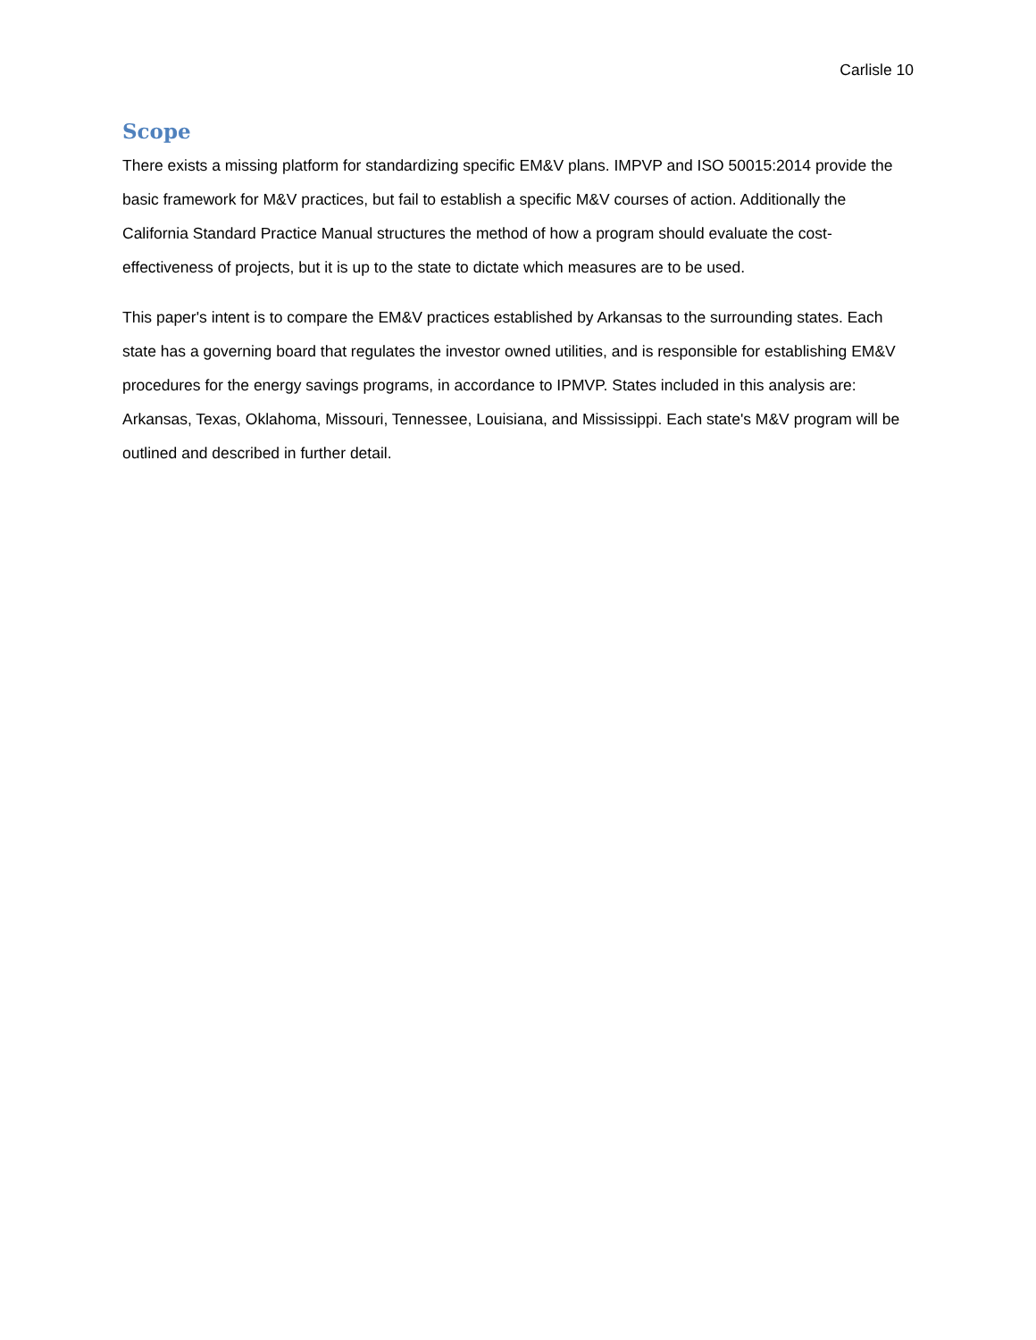Carlisle 10
Scope
There exists a missing platform for standardizing specific EM&V plans. IMPVP and ISO 50015:2014 provide the basic framework for M&V practices, but fail to establish a specific M&V courses of action. Additionally the California Standard Practice Manual structures the method of how a program should evaluate the cost-effectiveness of projects, but it is up to the state to dictate which measures are to be used.
This paper's intent is to compare the EM&V practices established by Arkansas to the surrounding states. Each state has a governing board that regulates the investor owned utilities, and is responsible for establishing EM&V procedures for the energy savings programs, in accordance to IPMVP. States included in this analysis are: Arkansas, Texas, Oklahoma, Missouri, Tennessee, Louisiana, and Mississippi. Each state's M&V program will be outlined and described in further detail.